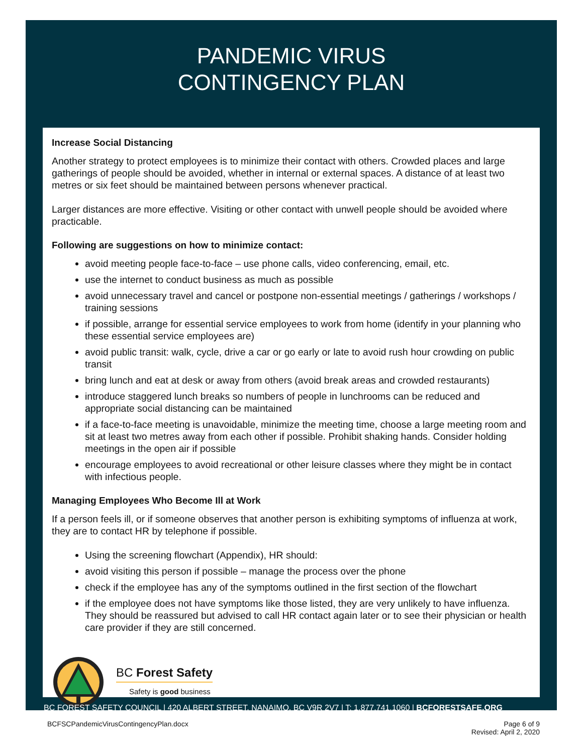PANDEMIC VIRUS
CONTINGENCY PLAN
Increase Social Distancing
Another strategy to protect employees is to minimize their contact with others. Crowded places and large gatherings of people should be avoided, whether in internal or external spaces. A distance of at least two metres or six feet should be maintained between persons whenever practical.
Larger distances are more effective. Visiting or other contact with unwell people should be avoided where practicable.
Following are suggestions on how to minimize contact:
avoid meeting people face-to-face – use phone calls, video conferencing, email, etc.
use the internet to conduct business as much as possible
avoid unnecessary travel and cancel or postpone non-essential meetings / gatherings / workshops / training sessions
if possible, arrange for essential service employees to work from home (identify in your planning who these essential service employees are)
avoid public transit: walk, cycle, drive a car or go early or late to avoid rush hour crowding on public transit
bring lunch and eat at desk or away from others (avoid break areas and crowded restaurants)
introduce staggered lunch breaks so numbers of people in lunchrooms can be reduced and appropriate social distancing can be maintained
if a face-to-face meeting is unavoidable, minimize the meeting time, choose a large meeting room and sit at least two metres away from each other if possible. Prohibit shaking hands. Consider holding meetings in the open air if possible
encourage employees to avoid recreational or other leisure classes where they might be in contact with infectious people.
Managing Employees Who Become Ill at Work
If a person feels ill, or if someone observes that another person is exhibiting symptoms of influenza at work, they are to contact HR by telephone if possible.
Using the screening flowchart (Appendix), HR should:
avoid visiting this person if possible – manage the process over the phone
check if the employee has any of the symptoms outlined in the first section of the flowchart
if the employee does not have symptoms like those listed, they are very unlikely to have influenza. They should be reassured but advised to call HR contact again later or to see their physician or health care provider if they are still concerned.
BC Forest Safety
Safety is good business
BC FOREST SAFETY COUNCIL | 420 ALBERT STREET, NANAIMO, BC V9R 2V7 | T: 1.877.741.1060 | BCFORESTSAFE.ORG
BCFSCPandemicVirusContingencyPlan.docx Page 6 of 9
Revised: April 2, 2020